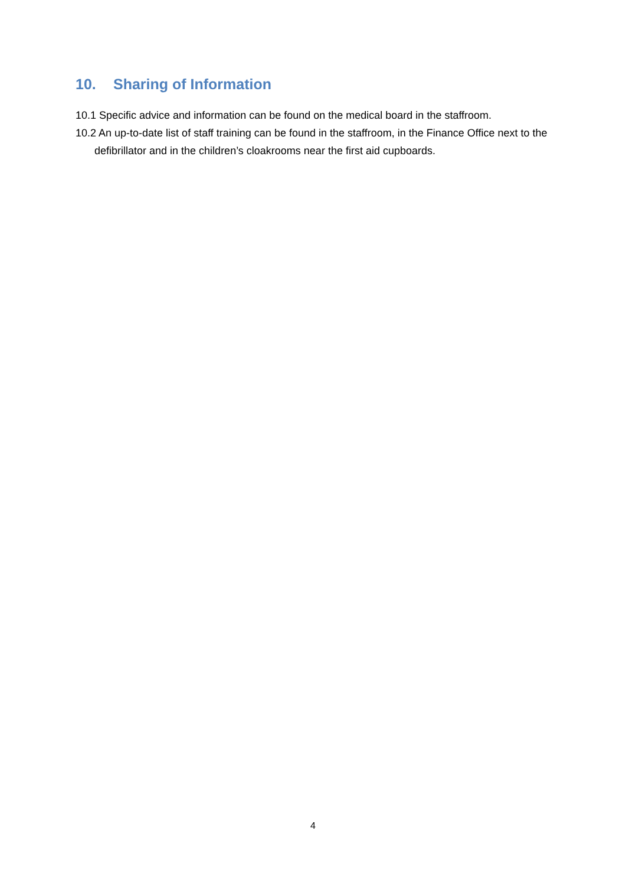10. Sharing of Information
10.1 Specific advice and information can be found on the medical board in the staffroom.
10.2 An up-to-date list of staff training can be found in the staffroom, in the Finance Office next to the defibrillator and in the children’s cloakrooms near the first aid cupboards.
4